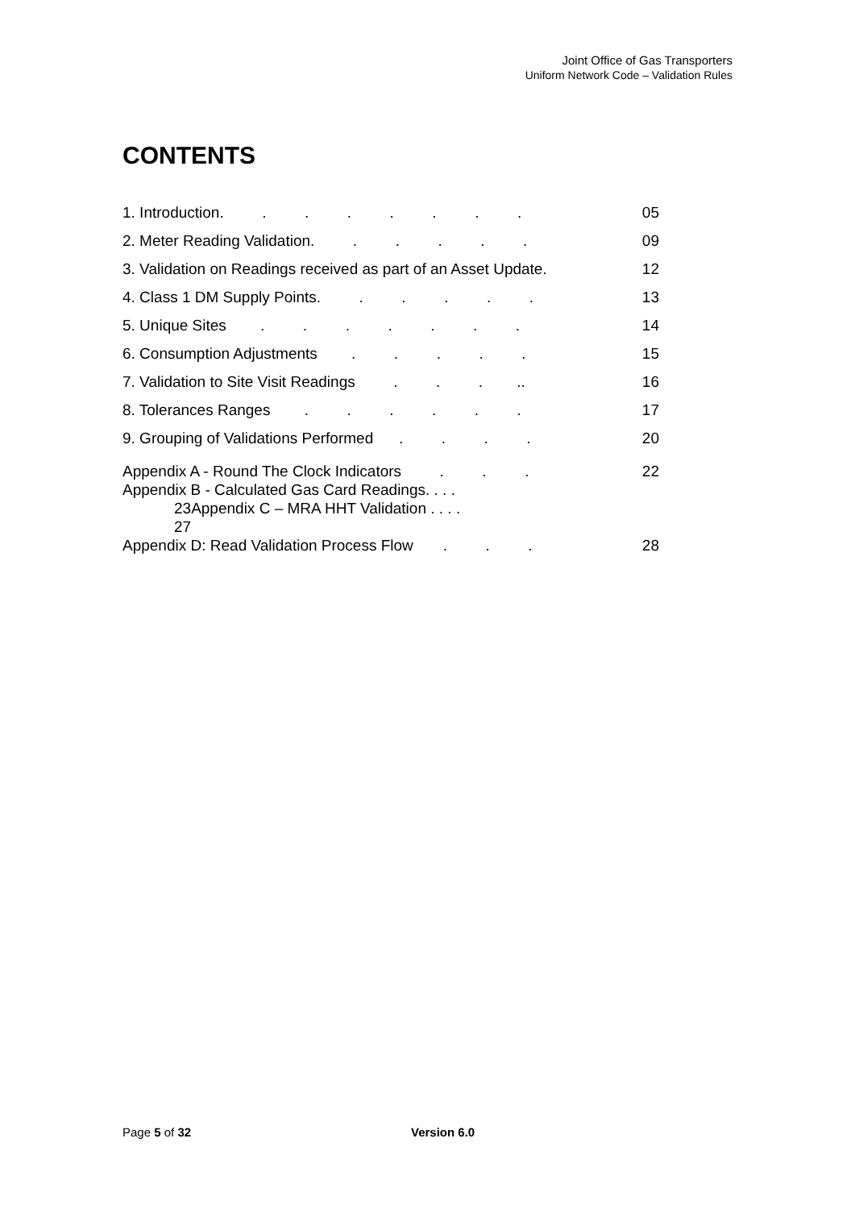Joint Office of Gas Transporters
Uniform Network Code – Validation Rules
CONTENTS
1. Introduction. . . . . . . . 05
2. Meter Reading Validation. . . . . . 09
3. Validation on Readings received as part of an Asset Update. 12
4. Class 1 DM Supply Points. . . . . . 13
5. Unique Sites . . . . . . . 14
6. Consumption Adjustments . . . . . 15
7. Validation to Site Visit Readings . . . .. 16
8. Tolerances Ranges . . . . . . 17
9. Grouping of Validations Performed . . . . 20
Appendix A - Round The Clock Indicators . . . 22
Appendix B - Calculated Gas Card Readings. . . .
23Appendix C – MRA HHT Validation . . . .
27
Appendix D: Read Validation Process Flow . . . 28
Page 5 of 32 Version 6.0